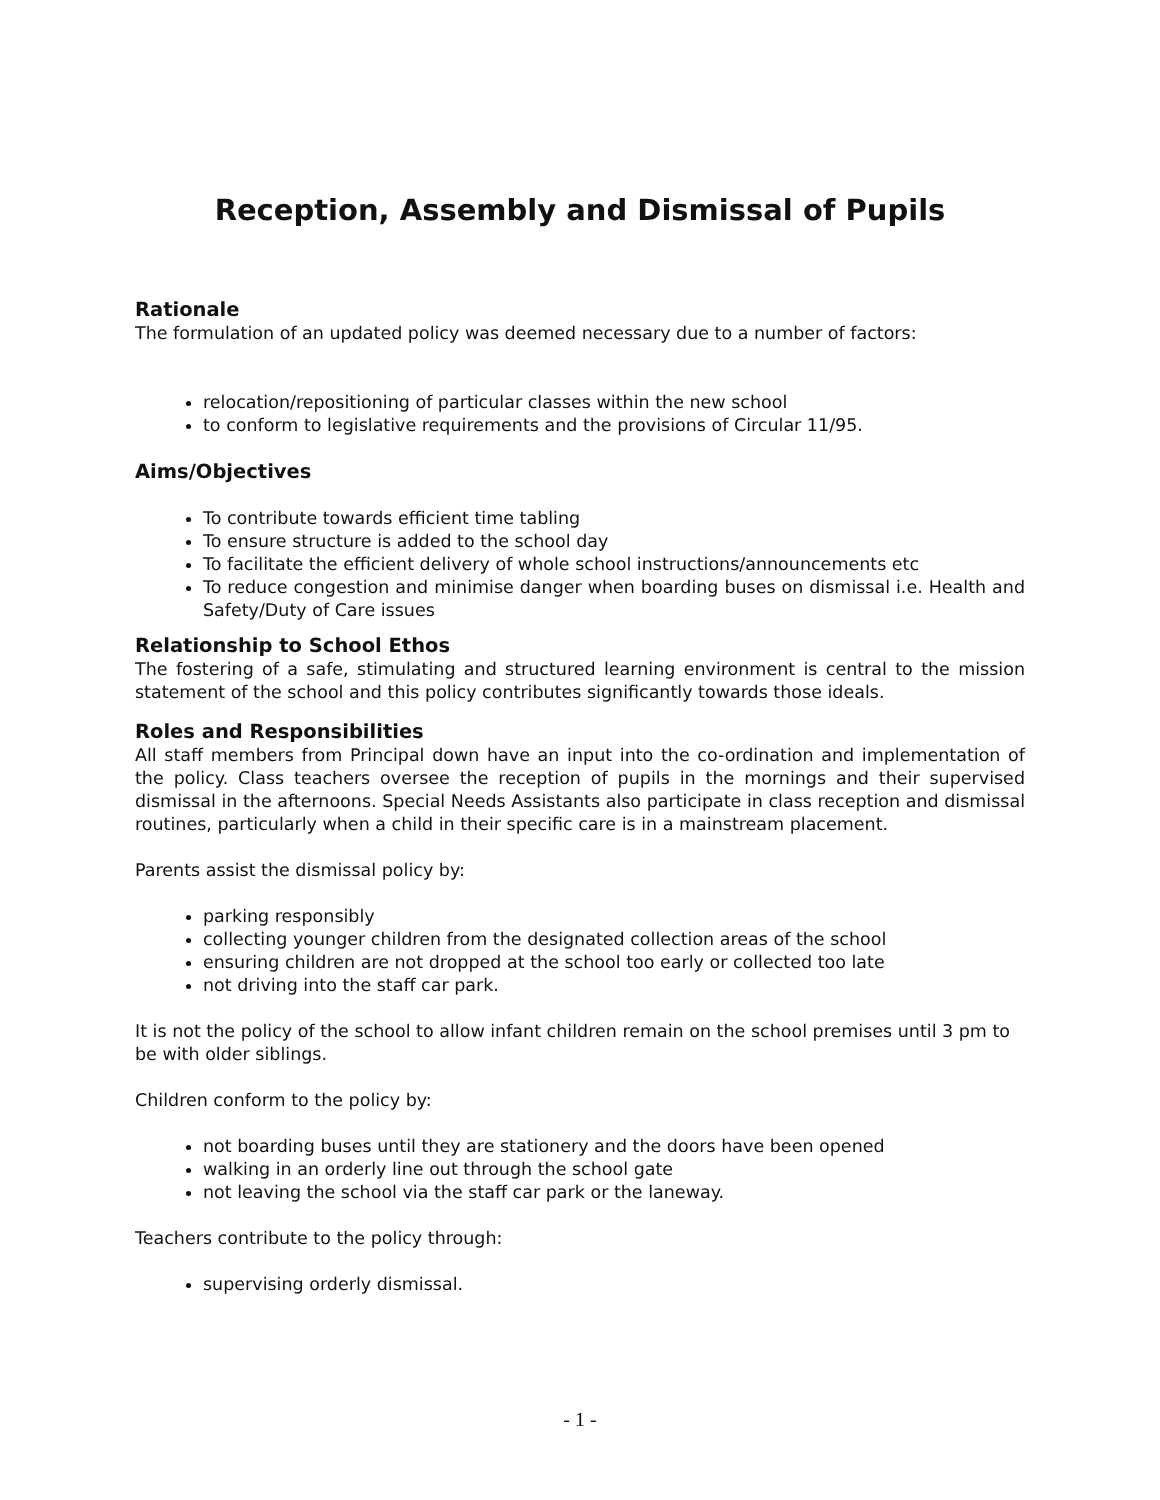Reception, Assembly and Dismissal of Pupils
Rationale
The formulation of an updated policy was deemed necessary due to a number of factors:
relocation/repositioning of particular classes within the new school
to conform to legislative requirements and the provisions of Circular 11/95.
Aims/Objectives
To contribute towards efficient time tabling
To ensure structure is added to the school day
To facilitate the efficient delivery of whole school instructions/announcements etc
To reduce congestion and minimise danger when boarding buses on dismissal i.e. Health and Safety/Duty of Care issues
Relationship to School Ethos
The fostering of a safe, stimulating and structured learning environment is central to the mission statement of the school and this policy contributes significantly towards those ideals.
Roles and Responsibilities
All staff members from Principal down have an input into the co-ordination and implementation of the policy. Class teachers oversee the reception of pupils in the mornings and their supervised dismissal in the afternoons. Special Needs Assistants also participate in class reception and dismissal routines, particularly when a child in their specific care is in a mainstream placement.
Parents assist the dismissal policy by:
parking responsibly
collecting younger children from the designated collection areas of the school
ensuring children are not dropped at the school too early or collected too late
not driving into the staff car park.
It is not the policy of the school to allow infant children remain on the school premises until 3 pm to be with older siblings.
Children conform to the policy by:
not boarding buses until they are stationery and the doors have been opened
walking in an orderly line out through the school gate
not leaving the school via the staff car park or the laneway.
Teachers contribute to the policy through:
supervising orderly dismissal.
- 1 -